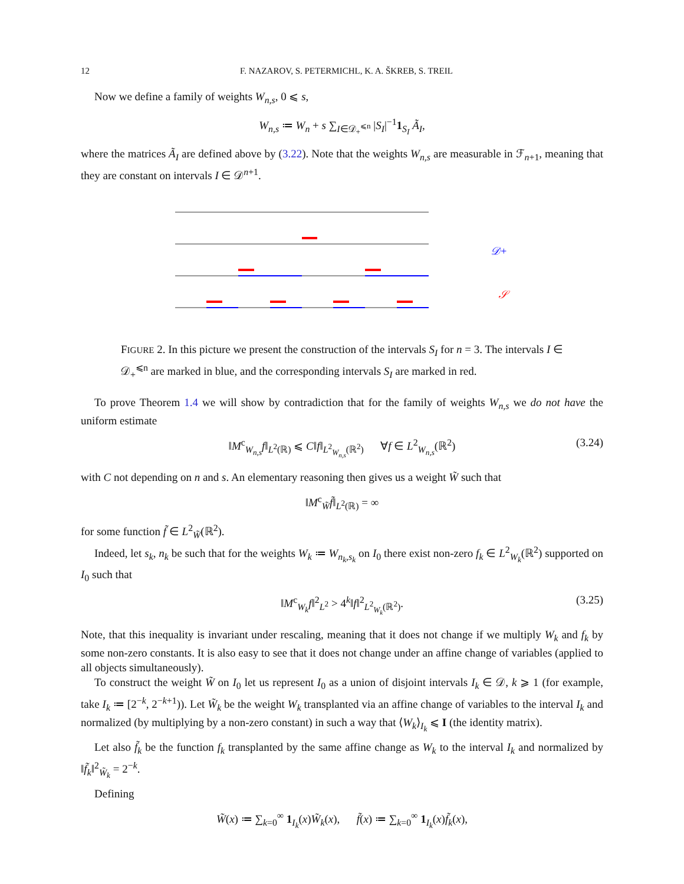12 F. NAZAROV, S. PETERMICHL, K. A. ŠKREB, S. TREIL
Now we define a family of weights W<sub>n,s</sub>, 0 ⩽ s,
W<sub>n,s</sub> ≔ W<sub>n</sub> + s ∑<sub>I∈𝒟<sub>+</sub><sup>⩽n</sup></sub> |S<sub>I</sub>|<sup>−1</sup>1<sub>S<sub>I</sub></sub> Ã<sub>I</sub>,
where the matrices Ã<sub>I</sub> are defined above by (3.22). Note that the weights W<sub>n,s</sub> are measurable in ℱ<sub>n+1</sub>, meaning that they are constant on intervals I ∈ 𝒟<sup>n+1</sup>.
𝒟+
𝒮
FIGURE 2. In this picture we present the construction of the intervals S<sub>I</sub> for n = 3. The intervals I ∈ 𝒟<sub>+</sub><sup>⩽n</sup> are marked in blue, and the corresponding intervals S<sub>I</sub> are marked in red.
To prove Theorem 1.4 we will show by contradiction that for the family of weights W<sub>n,s</sub> we do not have the uniform estimate
‖M<sup>c</sup><sub>W<sub>n,s</sub></sub>f‖<sub>L<sup>2</sup>(ℝ)</sub> ⩽ C‖f‖<sub>L<sup>2</sup><sub>W<sub>n,s</sub></sub>(ℝ<sup>2</sup>)</sub> ∀f ∈ L<sup>2</sup><sub>W<sub>n,s</sub></sub>(ℝ<sup>2</sup>) (3.24)
with C not depending on n and s. An elementary reasoning then gives us a weight W̃ such that
‖M<sup>c</sup><sub>W̃</sub>f̃‖<sub>L<sup>2</sup>(ℝ)</sub> = ∞
for some function f̃ ∈ L<sup>2</sup><sub>W̃</sub>(ℝ<sup>2</sup>).
Indeed, let s<sub>k</sub>, n<sub>k</sub> be such that for the weights W<sub>k</sub> ≔ W<sub>n<sub>k</sub>,s<sub>k</sub></sub> on I<sub>0</sub> there exist non-zero f<sub>k</sub> ∈ L<sup>2</sup><sub>W<sub>k</sub></sub>(ℝ<sup>2</sup>) supported on I<sub>0</sub> such that
‖M<sup>c</sup><sub>W<sub>k</sub></sub>f‖<sup>2</sup><sub>L<sup>2</sup></sub> > 4<sup>k</sup>‖f‖<sup>2</sup><sub>L<sup>2</sup><sub>W<sub>k</sub></sub>(ℝ<sup>2</sup>)</sub>. (3.25)
Note, that this inequality is invariant under rescaling, meaning that it does not change if we multiply W<sub>k</sub> and f<sub>k</sub> by some non-zero constants. It is also easy to see that it does not change under an affine change of variables (applied to all objects simultaneously).
To construct the weight W̃ on I<sub>0</sub> let us represent I<sub>0</sub> as a union of disjoint intervals I<sub>k</sub> ∈ 𝒟, k ⩾ 1 (for example, take I<sub>k</sub> ≔ [2<sup>−k</sup>, 2<sup>−k+1</sup>)). Let W̃<sub>k</sub> be the weight W<sub>k</sub> transplanted via an affine change of variables to the interval I<sub>k</sub> and normalized (by multiplying by a non-zero constant) in such a way that ⟨W<sub>k</sub>⟩<sub>I<sub>k</sub></sub> ⩽ I (the identity matrix).
Let also f̃<sub>k</sub> be the function f<sub>k</sub> transplanted by the same affine change as W<sub>k</sub> to the interval I<sub>k</sub> and normalized by ‖f̃<sub>k</sub>‖<sup>2</sup><sub>W̃<sub>k</sub></sub> = 2<sup>−k</sup>.
Defining
W̃(x) ≔ ∑<sub>k=0</sub><sup>∞</sup> 1<sub>I<sub>k</sub></sub>(x)W̃<sub>k</sub>(x), f̃(x) ≔ ∑<sub>k=0</sub><sup>∞</sup> 1<sub>I<sub>k</sub></sub>(x)f̃<sub>k</sub>(x),